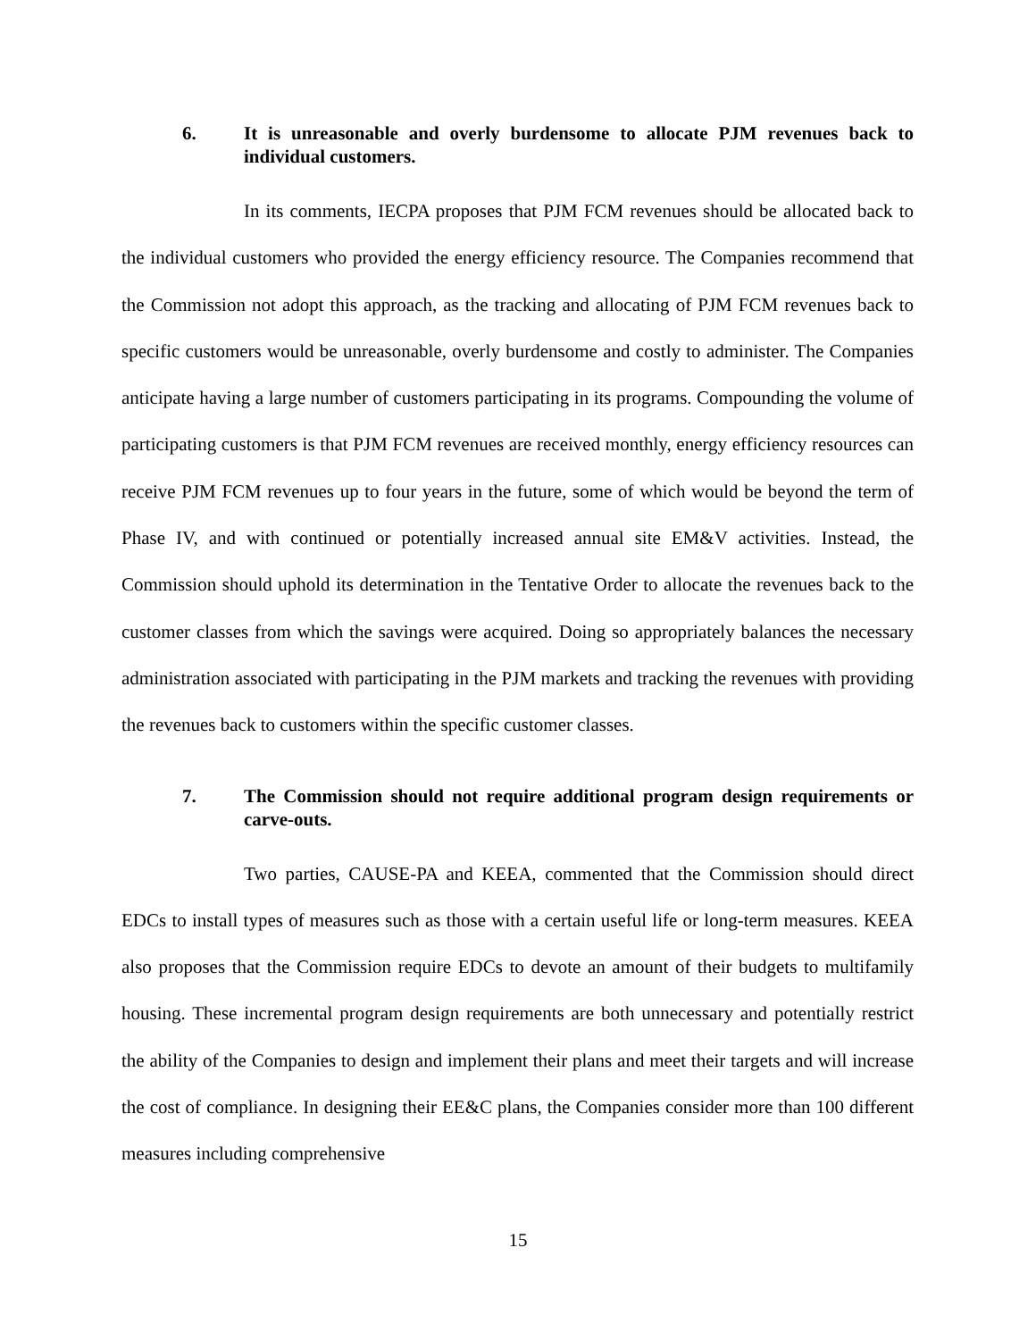6. It is unreasonable and overly burdensome to allocate PJM revenues back to individual customers.
In its comments, IECPA proposes that PJM FCM revenues should be allocated back to the individual customers who provided the energy efficiency resource. The Companies recommend that the Commission not adopt this approach, as the tracking and allocating of PJM FCM revenues back to specific customers would be unreasonable, overly burdensome and costly to administer. The Companies anticipate having a large number of customers participating in its programs. Compounding the volume of participating customers is that PJM FCM revenues are received monthly, energy efficiency resources can receive PJM FCM revenues up to four years in the future, some of which would be beyond the term of Phase IV, and with continued or potentially increased annual site EM&V activities. Instead, the Commission should uphold its determination in the Tentative Order to allocate the revenues back to the customer classes from which the savings were acquired. Doing so appropriately balances the necessary administration associated with participating in the PJM markets and tracking the revenues with providing the revenues back to customers within the specific customer classes.
7. The Commission should not require additional program design requirements or carve-outs.
Two parties, CAUSE-PA and KEEA, commented that the Commission should direct EDCs to install types of measures such as those with a certain useful life or long-term measures. KEEA also proposes that the Commission require EDCs to devote an amount of their budgets to multifamily housing. These incremental program design requirements are both unnecessary and potentially restrict the ability of the Companies to design and implement their plans and meet their targets and will increase the cost of compliance. In designing their EE&C plans, the Companies consider more than 100 different measures including comprehensive
15